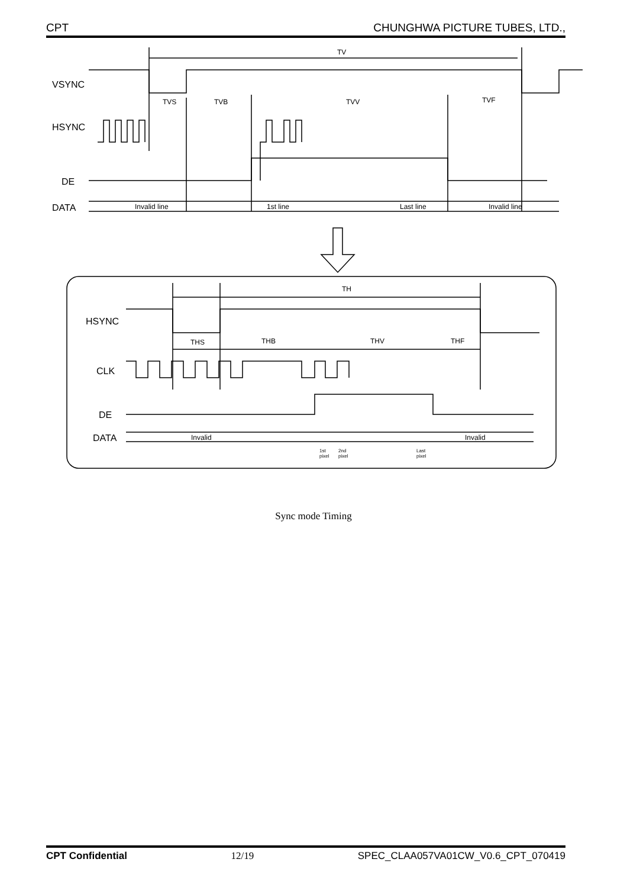CPT CHUNGHWA PICTURE TUBES, LTD.,
VSYNC
HSYNC
DE
DATA
HSYNC
CLK
DE
DATA
TV
TVS
TVB
TVV
TVF
Invalid line
1st line
Last line
Invalid line
TH
THS
THB
THV
THF
Invalid
Invalid
1st
pixel
2nd
pixel
Last
pixel
Sync mode Timing
CPT Confidential 12/19 SPEC_CLAA057VA01CW_V0.6_CPT_070419